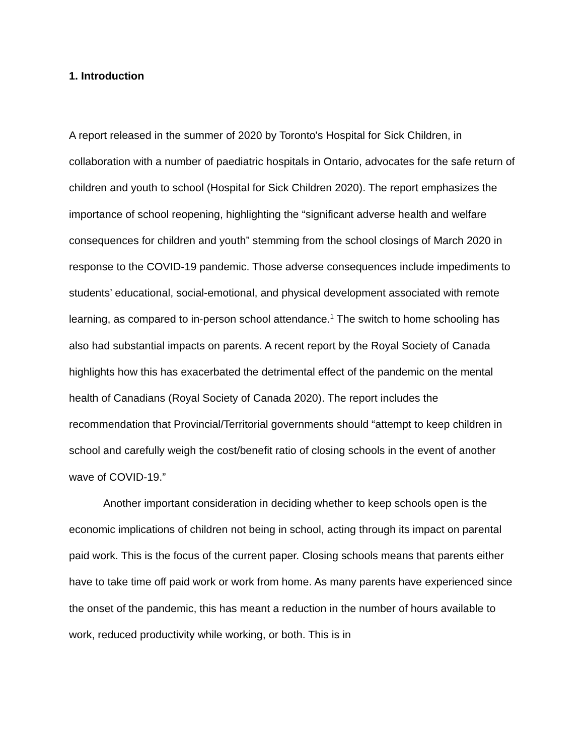1. Introduction
A report released in the summer of 2020 by Toronto's Hospital for Sick Children, in collaboration with a number of paediatric hospitals in Ontario, advocates for the safe return of children and youth to school (Hospital for Sick Children 2020). The report emphasizes the importance of school reopening, highlighting the “significant adverse health and welfare consequences for children and youth” stemming from the school closings of March 2020 in response to the COVID-19 pandemic. Those adverse consequences include impediments to students’ educational, social-emotional, and physical development associated with remote learning, as compared to in-person school attendance.<sup>1</sup> The switch to home schooling has also had substantial impacts on parents. A recent report by the Royal Society of Canada highlights how this has exacerbated the detrimental effect of the pandemic on the mental health of Canadians (Royal Society of Canada 2020). The report includes the recommendation that Provincial/Territorial governments should “attempt to keep children in school and carefully weigh the cost/benefit ratio of closing schools in the event of another wave of COVID-19.”
Another important consideration in deciding whether to keep schools open is the economic implications of children not being in school, acting through its impact on parental paid work. This is the focus of the current paper. Closing schools means that parents either have to take time off paid work or work from home. As many parents have experienced since the onset of the pandemic, this has meant a reduction in the number of hours available to work, reduced productivity while working, or both. This is in